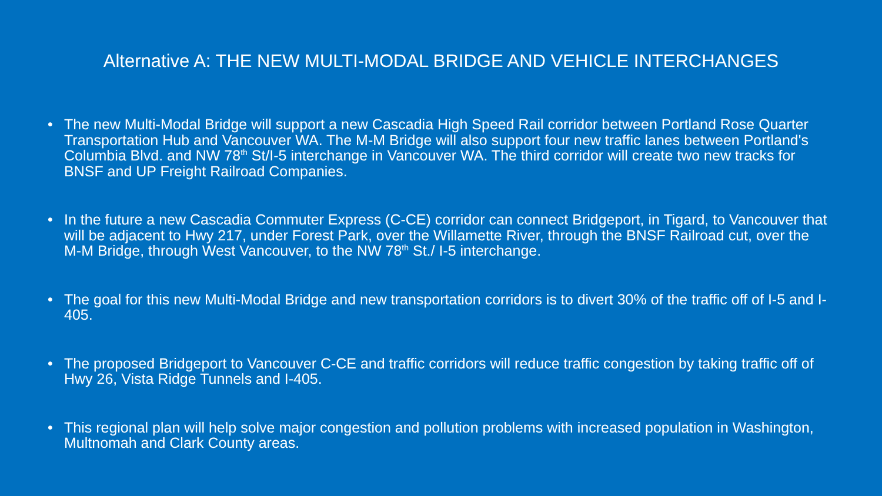Alternative A: THE NEW MULTI-MODAL BRIDGE AND VEHICLE INTERCHANGES
• The new Multi-Modal Bridge will support a new Cascadia High Speed Rail corridor between Portland Rose Quarter Transportation Hub and Vancouver WA. The M-M Bridge will also support four new traffic lanes between Portland's Columbia Blvd. and NW 78<sup>th</sup> St/I-5 interchange in Vancouver WA. The third corridor will create two new tracks for BNSF and UP Freight Railroad Companies.
• In the future a new Cascadia Commuter Express (C-CE) corridor can connect Bridgeport, in Tigard, to Vancouver that will be adjacent to Hwy 217, under Forest Park, over the Willamette River, through the BNSF Railroad cut, over the M-M Bridge, through West Vancouver, to the NW 78<sup>th</sup> St./ I-5 interchange.
• The goal for this new Multi-Modal Bridge and new transportation corridors is to divert 30% of the traffic off of I-5 and I-405.
• The proposed Bridgeport to Vancouver C-CE and traffic corridors will reduce traffic congestion by taking traffic off of Hwy 26, Vista Ridge Tunnels and I-405.
• This regional plan will help solve major congestion and pollution problems with increased population in Washington, Multnomah and Clark County areas.